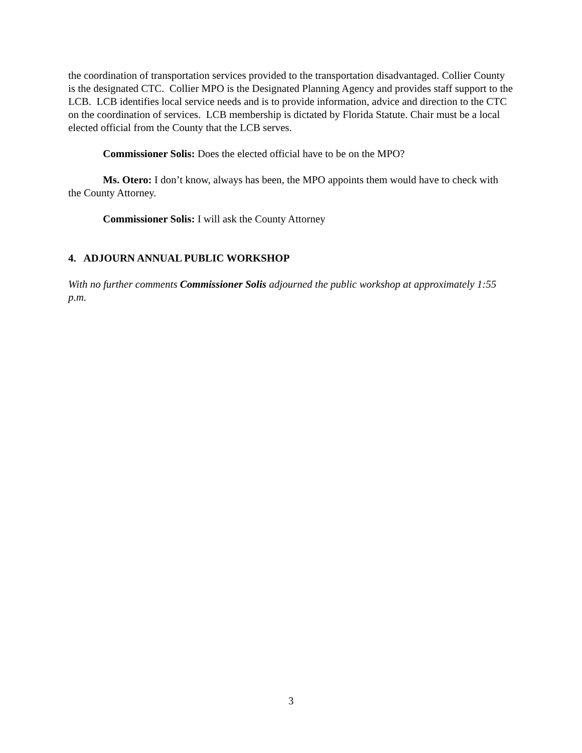the coordination of transportation services provided to the transportation disadvantaged. Collier County is the designated CTC. Collier MPO is the Designated Planning Agency and provides staff support to the LCB. LCB identifies local service needs and is to provide information, advice and direction to the CTC on the coordination of services. LCB membership is dictated by Florida Statute. Chair must be a local elected official from the County that the LCB serves.
Commissioner Solis: Does the elected official have to be on the MPO?
Ms. Otero: I don’t know, always has been, the MPO appoints them would have to check with the County Attorney.
Commissioner Solis: I will ask the County Attorney
4. ADJOURN ANNUAL PUBLIC WORKSHOP
With no further comments Commissioner Solis adjourned the public workshop at approximately 1:55 p.m.
3